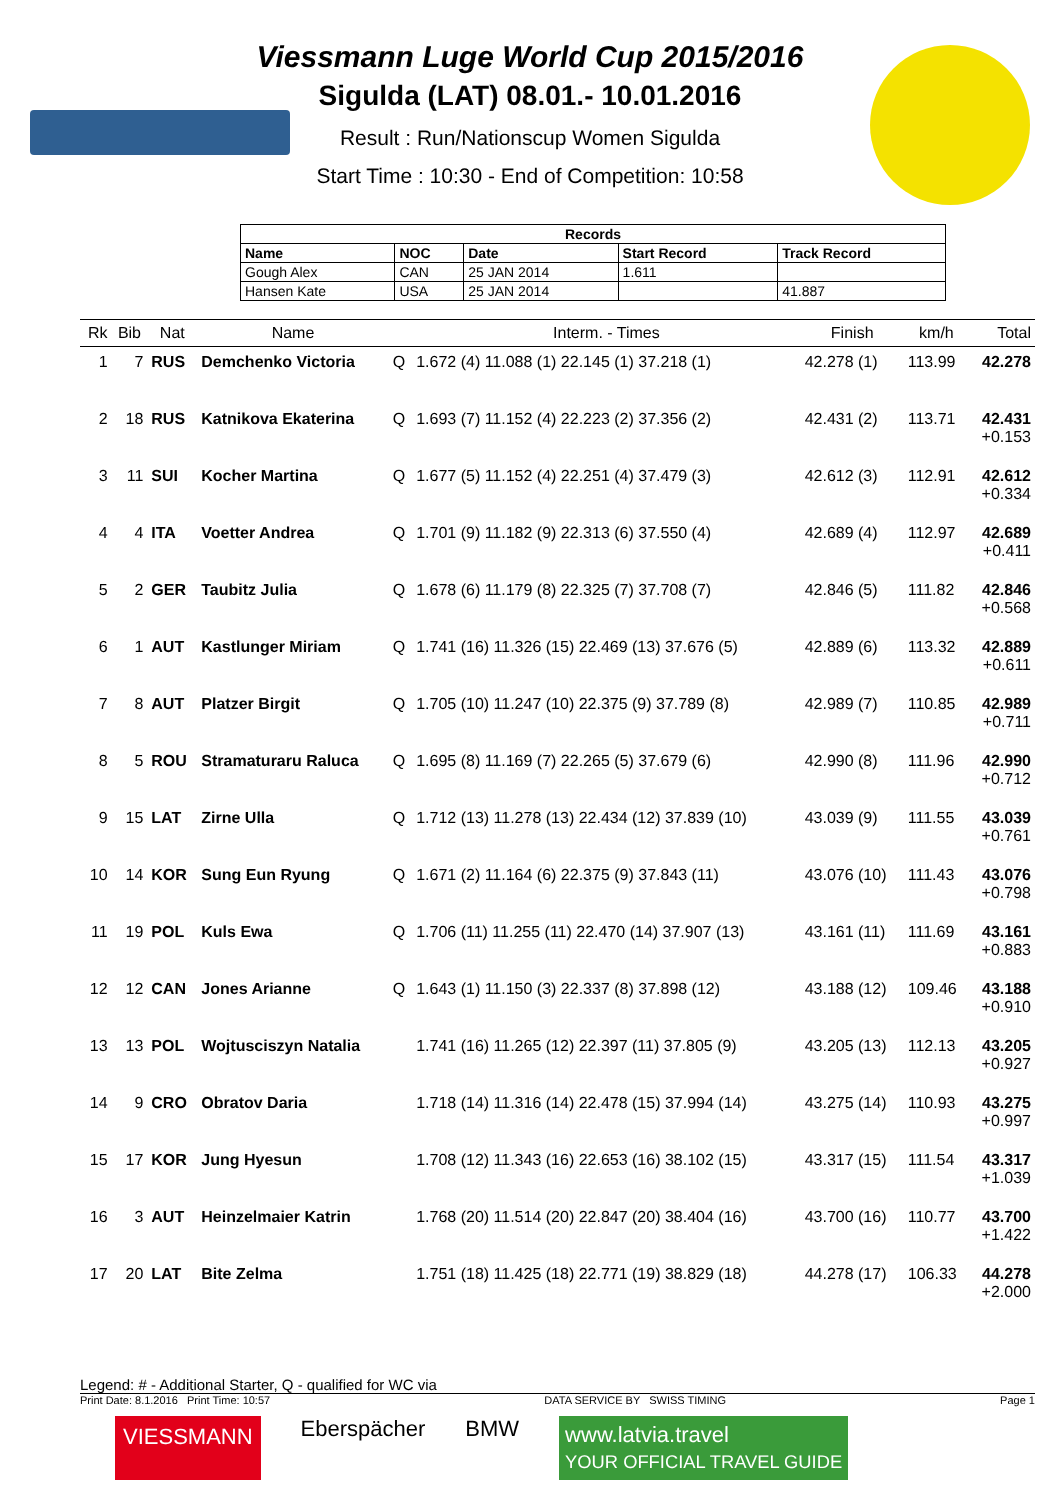Viessmann Luge World Cup 2015/2016
Sigulda (LAT) 08.01.- 10.01.2016
Result : Run/Nationscup Women Sigulda
Start Time : 10:30 - End of Competition: 10:58
| Records | | | | |
| --- | --- | --- | --- | --- |
| Name | NOC | Date | Start Record | Track Record |
| Gough Alex | CAN | 25 JAN 2014 | 1.611 | |
| Hansen Kate | USA | 25 JAN 2014 | | 41.887 |
| Rk | Bib | Nat | Name | | Interm. - Times | Finish | km/h | Total |
| --- | --- | --- | --- | --- | --- | --- | --- | --- |
| 1 | 7 | RUS | Demchenko Victoria | Q | 1.672 (4) 11.088 (1) 22.145 (1) 37.218 (1) | 42.278 (1) | 113.99 | 42.278 |
| 2 | 18 | RUS | Katnikova Ekaterina | Q | 1.693 (7) 11.152 (4) 22.223 (2) 37.356 (2) | 42.431 (2) | 113.71 | 42.431 +0.153 |
| 3 | 11 | SUI | Kocher Martina | Q | 1.677 (5) 11.152 (4) 22.251 (4) 37.479 (3) | 42.612 (3) | 112.91 | 42.612 +0.334 |
| 4 | 4 | ITA | Voetter Andrea | Q | 1.701 (9) 11.182 (9) 22.313 (6) 37.550 (4) | 42.689 (4) | 112.97 | 42.689 +0.411 |
| 5 | 2 | GER | Taubitz Julia | Q | 1.678 (6) 11.179 (8) 22.325 (7) 37.708 (7) | 42.846 (5) | 111.82 | 42.846 +0.568 |
| 6 | 1 | AUT | Kastlunger Miriam | Q | 1.741 (16) 11.326 (15) 22.469 (13) 37.676 (5) | 42.889 (6) | 113.32 | 42.889 +0.611 |
| 7 | 8 | AUT | Platzer Birgit | Q | 1.705 (10) 11.247 (10) 22.375 (9) 37.789 (8) | 42.989 (7) | 110.85 | 42.989 +0.711 |
| 8 | 5 | ROU | Stramaturaru Raluca | Q | 1.695 (8) 11.169 (7) 22.265 (5) 37.679 (6) | 42.990 (8) | 111.96 | 42.990 +0.712 |
| 9 | 15 | LAT | Zirne Ulla | Q | 1.712 (13) 11.278 (13) 22.434 (12) 37.839 (10) | 43.039 (9) | 111.55 | 43.039 +0.761 |
| 10 | 14 | KOR | Sung Eun Ryung | Q | 1.671 (2) 11.164 (6) 22.375 (9) 37.843 (11) | 43.076 (10) | 111.43 | 43.076 +0.798 |
| 11 | 19 | POL | Kuls Ewa | Q | 1.706 (11) 11.255 (11) 22.470 (14) 37.907 (13) | 43.161 (11) | 111.69 | 43.161 +0.883 |
| 12 | 12 | CAN | Jones Arianne | Q | 1.643 (1) 11.150 (3) 22.337 (8) 37.898 (12) | 43.188 (12) | 109.46 | 43.188 +0.910 |
| 13 | 13 | POL | Wojtusciszyn Natalia | | 1.741 (16) 11.265 (12) 22.397 (11) 37.805 (9) | 43.205 (13) | 112.13 | 43.205 +0.927 |
| 14 | 9 | CRO | Obratov Daria | | 1.718 (14) 11.316 (14) 22.478 (15) 37.994 (14) | 43.275 (14) | 110.93 | 43.275 +0.997 |
| 15 | 17 | KOR | Jung Hyesun | | 1.708 (12) 11.343 (16) 22.653 (16) 38.102 (15) | 43.317 (15) | 111.54 | 43.317 +1.039 |
| 16 | 3 | AUT | Heinzelmaier Katrin | | 1.768 (20) 11.514 (20) 22.847 (20) 38.404 (16) | 43.700 (16) | 110.77 | 43.700 +1.422 |
| 17 | 20 | LAT | Bite Zelma | | 1.751 (18) 11.425 (18) 22.771 (19) 38.829 (18) | 44.278 (17) | 106.33 | 44.278 +2.000 |
Legend: # - Additional Starter, Q - qualified for WC via
Print Date: 8.1.2016 Print Time: 10:57 DATA SERVICE BY SWISS TIMING Page 1
VIESSMANN Eberspächer BMW www.latvia.travel
YOUR OFFICIAL TRAVEL GUIDE